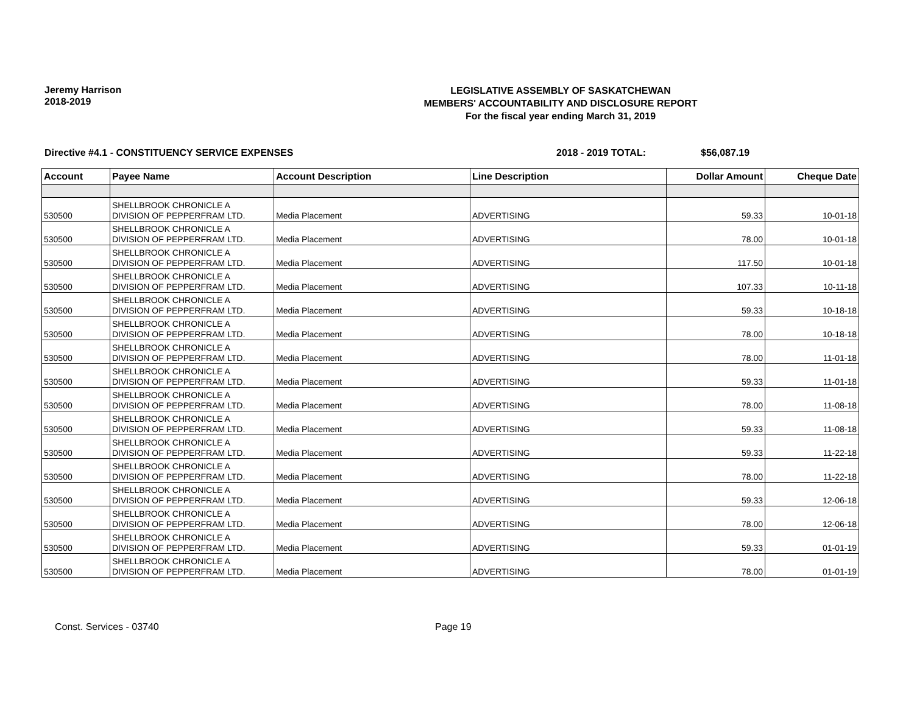Jeremy Harrison
2018-2019
LEGISLATIVE ASSEMBLY OF SASKATCHEWAN
MEMBERS' ACCOUNTABILITY AND DISCLOSURE REPORT
For the fiscal year ending March 31, 2019
Directive #4.1 - CONSTITUENCY SERVICE EXPENSES 2018 - 2019 TOTAL: $56,087.19
| Account | Payee Name | Account Description | Line Description | Dollar Amount | Cheque Date |
| --- | --- | --- | --- | --- | --- |
| 530500 | SHELLBROOK CHRONICLE A DIVISION OF PEPPERFRAM LTD. | Media Placement | ADVERTISING | 59.33 | 10-01-18 |
| 530500 | SHELLBROOK CHRONICLE A DIVISION OF PEPPERFRAM LTD. | Media Placement | ADVERTISING | 78.00 | 10-01-18 |
| 530500 | SHELLBROOK CHRONICLE A DIVISION OF PEPPERFRAM LTD. | Media Placement | ADVERTISING | 117.50 | 10-01-18 |
| 530500 | SHELLBROOK CHRONICLE A DIVISION OF PEPPERFRAM LTD. | Media Placement | ADVERTISING | 107.33 | 10-11-18 |
| 530500 | SHELLBROOK CHRONICLE A DIVISION OF PEPPERFRAM LTD. | Media Placement | ADVERTISING | 59.33 | 10-18-18 |
| 530500 | SHELLBROOK CHRONICLE A DIVISION OF PEPPERFRAM LTD. | Media Placement | ADVERTISING | 78.00 | 10-18-18 |
| 530500 | SHELLBROOK CHRONICLE A DIVISION OF PEPPERFRAM LTD. | Media Placement | ADVERTISING | 78.00 | 11-01-18 |
| 530500 | SHELLBROOK CHRONICLE A DIVISION OF PEPPERFRAM LTD. | Media Placement | ADVERTISING | 59.33 | 11-01-18 |
| 530500 | SHELLBROOK CHRONICLE A DIVISION OF PEPPERFRAM LTD. | Media Placement | ADVERTISING | 78.00 | 11-08-18 |
| 530500 | SHELLBROOK CHRONICLE A DIVISION OF PEPPERFRAM LTD. | Media Placement | ADVERTISING | 59.33 | 11-08-18 |
| 530500 | SHELLBROOK CHRONICLE A DIVISION OF PEPPERFRAM LTD. | Media Placement | ADVERTISING | 59.33 | 11-22-18 |
| 530500 | SHELLBROOK CHRONICLE A DIVISION OF PEPPERFRAM LTD. | Media Placement | ADVERTISING | 78.00 | 11-22-18 |
| 530500 | SHELLBROOK CHRONICLE A DIVISION OF PEPPERFRAM LTD. | Media Placement | ADVERTISING | 59.33 | 12-06-18 |
| 530500 | SHELLBROOK CHRONICLE A DIVISION OF PEPPERFRAM LTD. | Media Placement | ADVERTISING | 78.00 | 12-06-18 |
| 530500 | SHELLBROOK CHRONICLE A DIVISION OF PEPPERFRAM LTD. | Media Placement | ADVERTISING | 59.33 | 01-01-19 |
| 530500 | SHELLBROOK CHRONICLE A DIVISION OF PEPPERFRAM LTD. | Media Placement | ADVERTISING | 78.00 | 01-01-19 |
Const. Services - 03740 Page 19